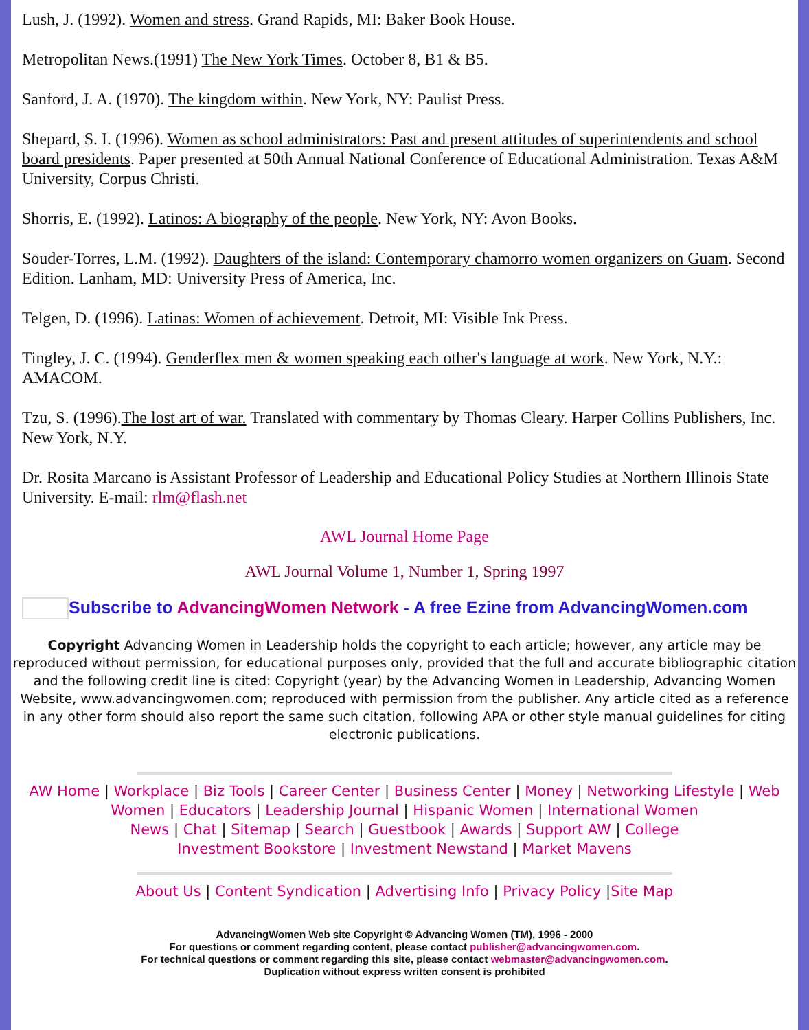Lush, J. (1992). Women and stress. Grand Rapids, MI: Baker Book House.
Metropolitan News.(1991) The New York Times. October 8, B1 & B5.
Sanford, J. A. (1970). The kingdom within. New York, NY: Paulist Press.
Shepard, S. I. (1996). Women as school administrators: Past and present attitudes of superintendents and school board presidents. Paper presented at 50th Annual National Conference of Educational Administration. Texas A&M University, Corpus Christi.
Shorris, E. (1992). Latinos: A biography of the people. New York, NY: Avon Books.
Souder-Torres, L.M. (1992). Daughters of the island: Contemporary chamorro women organizers on Guam. Second Edition. Lanham, MD: University Press of America, Inc.
Telgen, D. (1996). Latinas: Women of achievement. Detroit, MI: Visible Ink Press.
Tingley, J. C. (1994). Genderflex men & women speaking each other's language at work. New York, N.Y.: AMACOM.
Tzu, S. (1996).The lost art of war. Translated with commentary by Thomas Cleary. Harper Collins Publishers, Inc. New York, N.Y.
Dr. Rosita Marcano is Assistant Professor of Leadership and Educational Policy Studies at Northern Illinois State University. E-mail: rlm@flash.net
AWL Journal Home Page
AWL Journal Volume 1, Number 1, Spring 1997
Subscribe to AdvancingWomen Network - A free Ezine from AdvancingWomen.com
Copyright Advancing Women in Leadership holds the copyright to each article; however, any article may be reproduced without permission, for educational purposes only, provided that the full and accurate bibliographic citation and the following credit line is cited: Copyright (year) by the Advancing Women in Leadership, Advancing Women Website, www.advancingwomen.com; reproduced with permission from the publisher. Any article cited as a reference in any other form should also report the same such citation, following APA or other style manual guidelines for citing electronic publications.
AW Home | Workplace | Biz Tools | Career Center | Business Center | Money | Networking Lifestyle | Web Women | Educators | Leadership Journal | Hispanic Women | International Women
News | Chat | Sitemap | Search | Guestbook | Awards | Support AW | College
Investment Bookstore | Investment Newstand | Market Mavens
About Us | Content Syndication | Advertising Info | Privacy Policy |Site Map
AdvancingWomen Web site Copyright © Advancing Women (TM), 1996 - 2000
For questions or comment regarding content, please contact publisher@advancingwomen.com.
For technical questions or comment regarding this site, please contact webmaster@advancingwomen.com.
Duplication without express written consent is prohibited